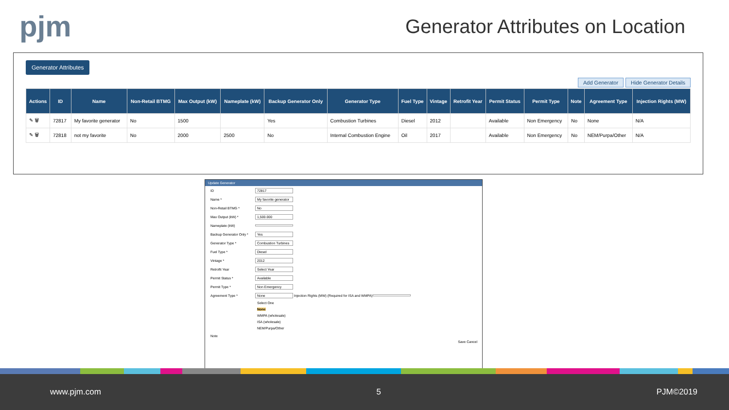pjm
Generator Attributes on Location
Generator Attributes
Add Generator Hide Generator Details
| Actions | ID | Name | Non-Retail BTMG | Max Output (kW) | Nameplate (kW) | Backup Generator Only | Generator Type | Fuel Type | Vintage | Retrofit Year | Permit Status | Permit Type | Note | Agreement Type | Injection Rights (MW) |
| --- | --- | --- | --- | --- | --- | --- | --- | --- | --- | --- | --- | --- | --- | --- | --- |
| ✎ 🗑 | 72817 | My favorite generator | No | 1500 | | Yes | Combustion Turbines | Diesel | 2012 | | Available | Non Emergency | No | None | N/A |
| ✎ 🗑 | 72818 | not my favorite | No | 2000 | 2500 | No | Internal Combustion Engine | Oil | 2017 | | Available | Non Emergency | No | NEM/Purpa/Other | N/A |
Update Generator
ID 72817
Name * My favorite generator
Non-Retail BTMG * No
Max Output (kW) * 1,500.000
Nameplate (kW)
Backup Generator Only * Yes
Generator Type * Combustion Turbines
Fuel Type * Diesel
Vintage * 2012
Retrofit Year Select Year
Permit Status * Available
Permit Type * Non Emergency
Agreement Type * None Injection Rights (MW) (Required for ISA and WMPA)
Select One
None
WMPA (wholesale)
ISA (wholesale)
NEM/Purpa/Other
Note
Save Cancel
www.pjm.com 5 PJM©2019